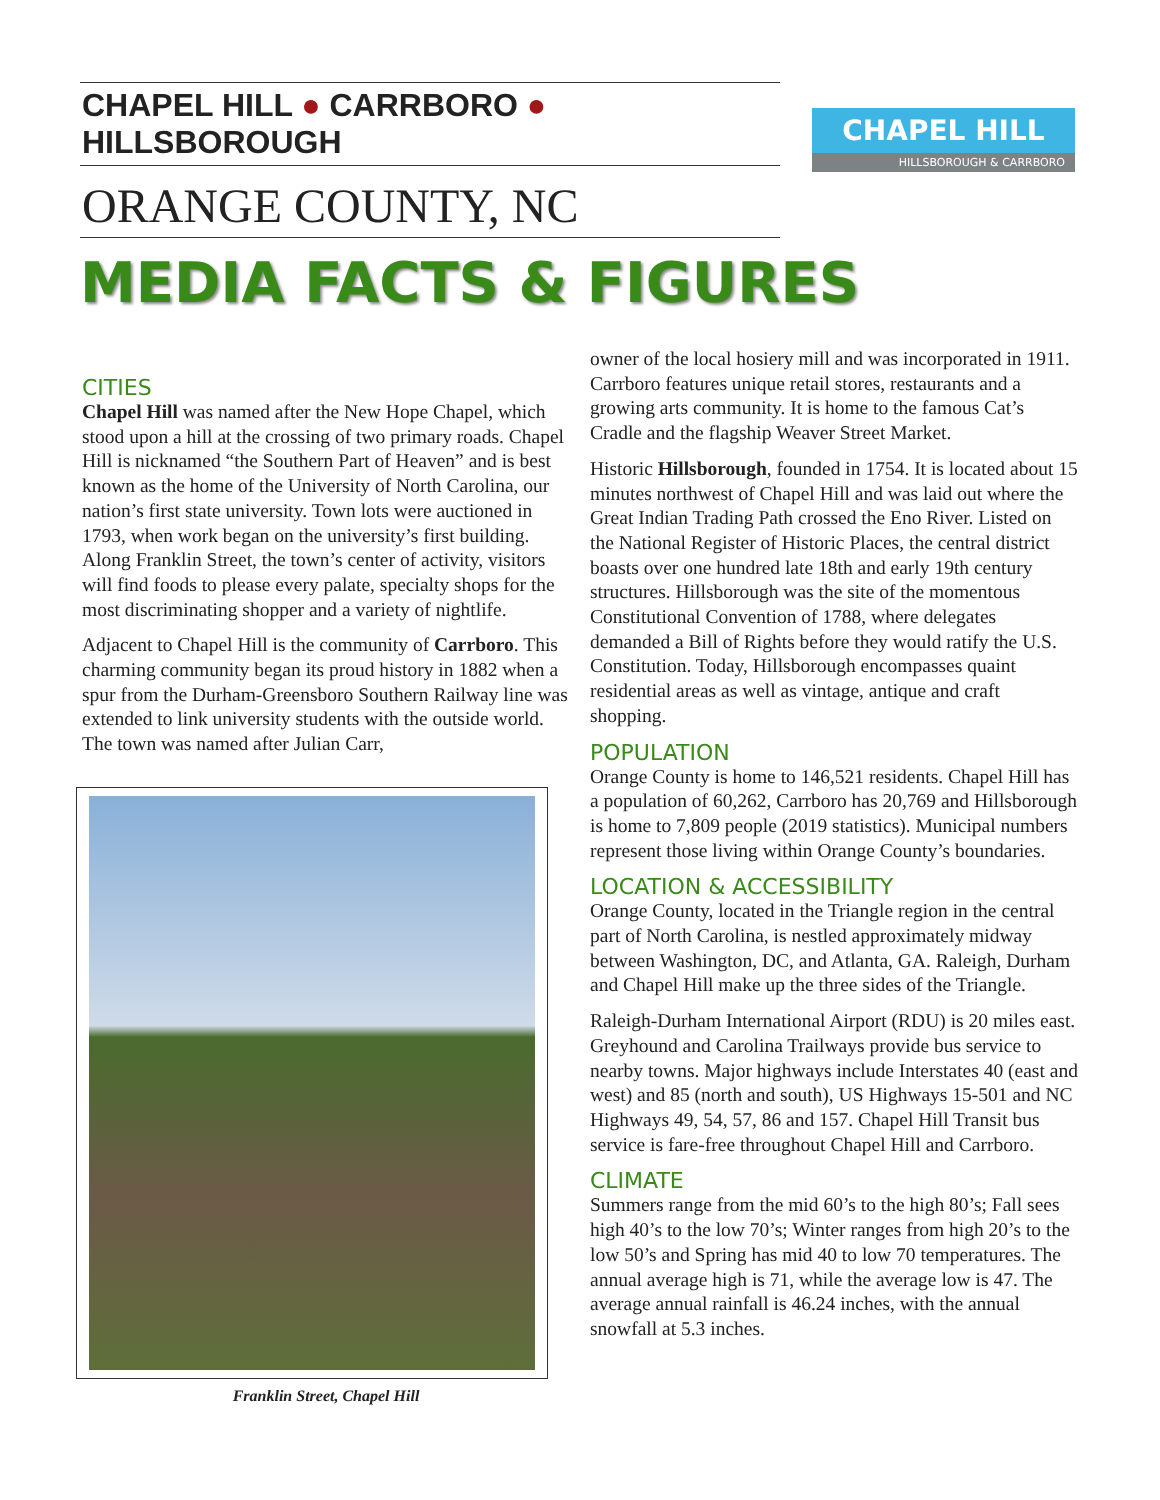CHAPEL HILL ● CARRBORO ● HILLSBOROUGH
ORANGE COUNTY, NC
MEDIA FACTS & FIGURES
CHAPEL HILL
HILLSBOROUGH & CARRBORO
CITIES
Chapel Hill was named after the New Hope Chapel, which stood upon a hill at the crossing of two primary roads. Chapel Hill is nicknamed “the Southern Part of Heaven” and is best known as the home of the University of North Carolina, our nation’s first state university. Town lots were auctioned in 1793, when work began on the university’s first building. Along Franklin Street, the town’s center of activity, visitors will find foods to please every palate, specialty shops for the most discriminating shopper and a variety of nightlife.
Adjacent to Chapel Hill is the community of Carrboro. This charming community began its proud history in 1882 when a spur from the Durham-Greensboro Southern Railway line was extended to link university students with the outside world. The town was named after Julian Carr,
Franklin Street, Chapel Hill
owner of the local hosiery mill and was incorporated in 1911. Carrboro features unique retail stores, restaurants and a growing arts community. It is home to the famous Cat’s Cradle and the flagship Weaver Street Market.
Historic Hillsborough, founded in 1754. It is located about 15 minutes northwest of Chapel Hill and was laid out where the Great Indian Trading Path crossed the Eno River. Listed on the National Register of Historic Places, the central district boasts over one hundred late 18th and early 19th century structures. Hillsborough was the site of the momentous Constitutional Convention of 1788, where delegates demanded a Bill of Rights before they would ratify the U.S. Constitution. Today, Hillsborough encompasses quaint residential areas as well as vintage, antique and craft shopping.
POPULATION
Orange County is home to 146,521 residents. Chapel Hill has a population of 60,262, Carrboro has 20,769 and Hillsborough is home to 7,809 people (2019 statistics). Municipal numbers represent those living within Orange County’s boundaries.
LOCATION & ACCESSIBILITY
Orange County, located in the Triangle region in the central part of North Carolina, is nestled approximately midway between Washington, DC, and Atlanta, GA. Raleigh, Durham and Chapel Hill make up the three sides of the Triangle.
Raleigh-Durham International Airport (RDU) is 20 miles east. Greyhound and Carolina Trailways provide bus service to nearby towns. Major highways include Interstates 40 (east and west) and 85 (north and south), US Highways 15-501 and NC Highways 49, 54, 57, 86 and 157. Chapel Hill Transit bus service is fare-free throughout Chapel Hill and Carrboro.
CLIMATE
Summers range from the mid 60’s to the high 80’s; Fall sees high 40’s to the low 70’s; Winter ranges from high 20’s to the low 50’s and Spring has mid 40 to low 70 temperatures. The annual average high is 71, while the average low is 47. The average annual rainfall is 46.24 inches, with the annual snowfall at 5.3 inches.